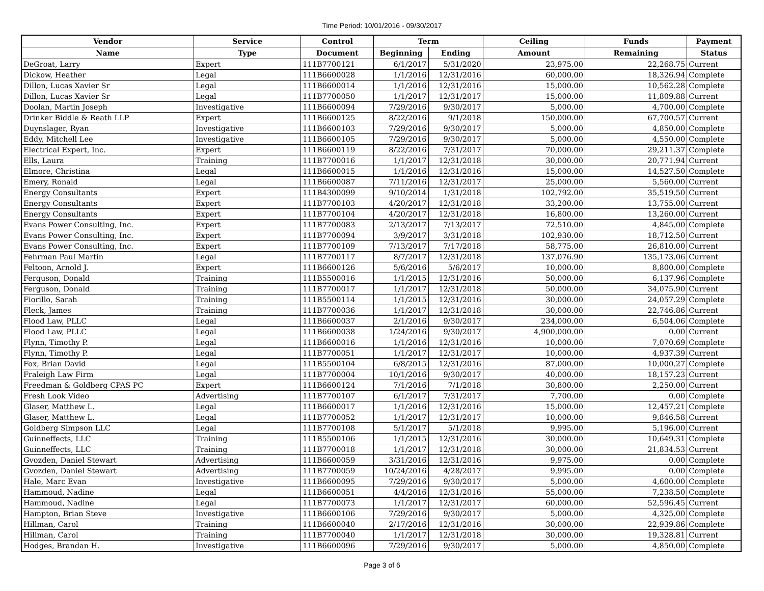Time Period: 10/01/2016 - 09/30/2017
| Vendor | Service | Control | Term | | Ceiling | Funds | Payment |
| --- | --- | --- | --- | --- | --- | --- | --- |
| Name | Type | Document | Beginning | Ending | Amount | Remaining | Status |
| DeGroat, Larry | Expert | 111B7700121 | 6/1/2017 | 5/31/2020 | 23,975.00 | 22,268.75 | Current |
| Dickow, Heather | Legal | 111B6600028 | 1/1/2016 | 12/31/2016 | 60,000.00 | 18,326.94 | Complete |
| Dillon, Lucas Xavier Sr | Legal | 111B6600014 | 1/1/2016 | 12/31/2016 | 15,000.00 | 10,562.28 | Complete |
| Dillon, Lucas Xavier Sr | Legal | 111B7700050 | 1/1/2017 | 12/31/2017 | 15,000.00 | 11,809.88 | Current |
| Doolan, Martin Joseph | Investigative | 111B6600094 | 7/29/2016 | 9/30/2017 | 5,000.00 | 4,700.00 | Complete |
| Drinker Biddle & Reath LLP | Expert | 111B6600125 | 8/22/2016 | 9/1/2018 | 150,000.00 | 67,700.57 | Current |
| Duynslager, Ryan | Investigative | 111B6600103 | 7/29/2016 | 9/30/2017 | 5,000.00 | 4,850.00 | Complete |
| Eddy, Mitchell Lee | Investigative | 111B6600105 | 7/29/2016 | 9/30/2017 | 5,000.00 | 4,550.00 | Complete |
| Electrical Expert, Inc. | Expert | 111B6600119 | 8/22/2016 | 7/31/2017 | 70,000.00 | 29,211.37 | Complete |
| Ells, Laura | Training | 111B7700016 | 1/1/2017 | 12/31/2018 | 30,000.00 | 20,771.94 | Current |
| Elmore, Christina | Legal | 111B6600015 | 1/1/2016 | 12/31/2016 | 15,000.00 | 14,527.50 | Complete |
| Emery, Ronald | Legal | 111B6600087 | 7/11/2016 | 12/31/2017 | 25,000.00 | 5,560.00 | Current |
| Energy Consultants | Expert | 111B4300099 | 9/10/2014 | 1/31/2018 | 102,792.00 | 35,519.50 | Current |
| Energy Consultants | Expert | 111B7700103 | 4/20/2017 | 12/31/2018 | 33,200.00 | 13,755.00 | Current |
| Energy Consultants | Expert | 111B7700104 | 4/20/2017 | 12/31/2018 | 16,800.00 | 13,260.00 | Current |
| Evans Power Consulting, Inc. | Expert | 111B7700083 | 2/13/2017 | 7/13/2017 | 72,510.00 | 4,845.00 | Complete |
| Evans Power Consulting, Inc. | Expert | 111B7700094 | 3/9/2017 | 3/31/2018 | 102,930.00 | 18,712.50 | Current |
| Evans Power Consulting, Inc. | Expert | 111B7700109 | 7/13/2017 | 7/17/2018 | 58,775.00 | 26,810.00 | Current |
| Fehrman Paul Martin | Legal | 111B7700117 | 8/7/2017 | 12/31/2018 | 137,076.90 | 135,173.06 | Current |
| Feltoon, Arnold J. | Expert | 111B6600126 | 5/6/2016 | 5/6/2017 | 10,000.00 | 8,800.00 | Complete |
| Ferguson, Donald | Training | 111B5500016 | 1/1/2015 | 12/31/2016 | 50,000.00 | 6,137.96 | Complete |
| Ferguson, Donald | Training | 111B7700017 | 1/1/2017 | 12/31/2018 | 50,000.00 | 34,075.90 | Current |
| Fiorillo, Sarah | Training | 111B5500114 | 1/1/2015 | 12/31/2016 | 30,000.00 | 24,057.29 | Complete |
| Fleck, James | Training | 111B7700036 | 1/1/2017 | 12/31/2018 | 30,000.00 | 22,746.86 | Current |
| Flood Law, PLLC | Legal | 111B6600037 | 2/1/2016 | 9/30/2017 | 234,000.00 | 6,504.06 | Complete |
| Flood Law, PLLC | Legal | 111B6600038 | 1/24/2016 | 9/30/2017 | 4,900,000.00 | 0.00 | Current |
| Flynn, Timothy P. | Legal | 111B6600016 | 1/1/2016 | 12/31/2016 | 10,000.00 | 7,070.69 | Complete |
| Flynn, Timothy P. | Legal | 111B7700051 | 1/1/2017 | 12/31/2017 | 10,000.00 | 4,937.39 | Current |
| Fox, Brian David | Legal | 111B5500104 | 6/8/2015 | 12/31/2016 | 87,000.00 | 10,000.27 | Complete |
| Fraleigh Law Firm | Legal | 111B7700004 | 10/1/2016 | 9/30/2017 | 40,000.00 | 18,157.23 | Current |
| Freedman & Goldberg CPAS PC | Expert | 111B6600124 | 7/1/2016 | 7/1/2018 | 30,800.00 | 2,250.00 | Current |
| Fresh Look Video | Advertising | 111B7700107 | 6/1/2017 | 7/31/2017 | 7,700.00 | 0.00 | Complete |
| Glaser, Matthew L. | Legal | 111B6600017 | 1/1/2016 | 12/31/2016 | 15,000.00 | 12,457.21 | Complete |
| Glaser, Matthew L. | Legal | 111B7700052 | 1/1/2017 | 12/31/2017 | 10,000.00 | 9,846.58 | Current |
| Goldberg Simpson LLC | Legal | 111B7700108 | 5/1/2017 | 5/1/2018 | 9,995.00 | 5,196.00 | Current |
| Guinneffects, LLC | Training | 111B5500106 | 1/1/2015 | 12/31/2016 | 30,000.00 | 10,649.31 | Complete |
| Guinneffects, LLC | Training | 111B7700018 | 1/1/2017 | 12/31/2018 | 30,000.00 | 21,834.53 | Current |
| Gvozden, Daniel Stewart | Advertising | 111B6600059 | 3/31/2016 | 12/31/2016 | 9,975.00 | 0.00 | Complete |
| Gvozden, Daniel Stewart | Advertising | 111B7700059 | 10/24/2016 | 4/28/2017 | 9,995.00 | 0.00 | Complete |
| Hale, Marc Evan | Investigative | 111B6600095 | 7/29/2016 | 9/30/2017 | 5,000.00 | 4,600.00 | Complete |
| Hammoud, Nadine | Legal | 111B6600051 | 4/4/2016 | 12/31/2016 | 55,000.00 | 7,238.50 | Complete |
| Hammoud, Nadine | Legal | 111B7700073 | 1/1/2017 | 12/31/2017 | 60,000.00 | 52,596.45 | Current |
| Hampton, Brian Steve | Investigative | 111B6600106 | 7/29/2016 | 9/30/2017 | 5,000.00 | 4,325.00 | Complete |
| Hillman, Carol | Training | 111B6600040 | 2/17/2016 | 12/31/2016 | 30,000.00 | 22,939.86 | Complete |
| Hillman, Carol | Training | 111B7700040 | 1/1/2017 | 12/31/2018 | 30,000.00 | 19,328.81 | Current |
| Hodges, Brandan H. | Investigative | 111B6600096 | 7/29/2016 | 9/30/2017 | 5,000.00 | 4,850.00 | Complete |
Page 3 of 6